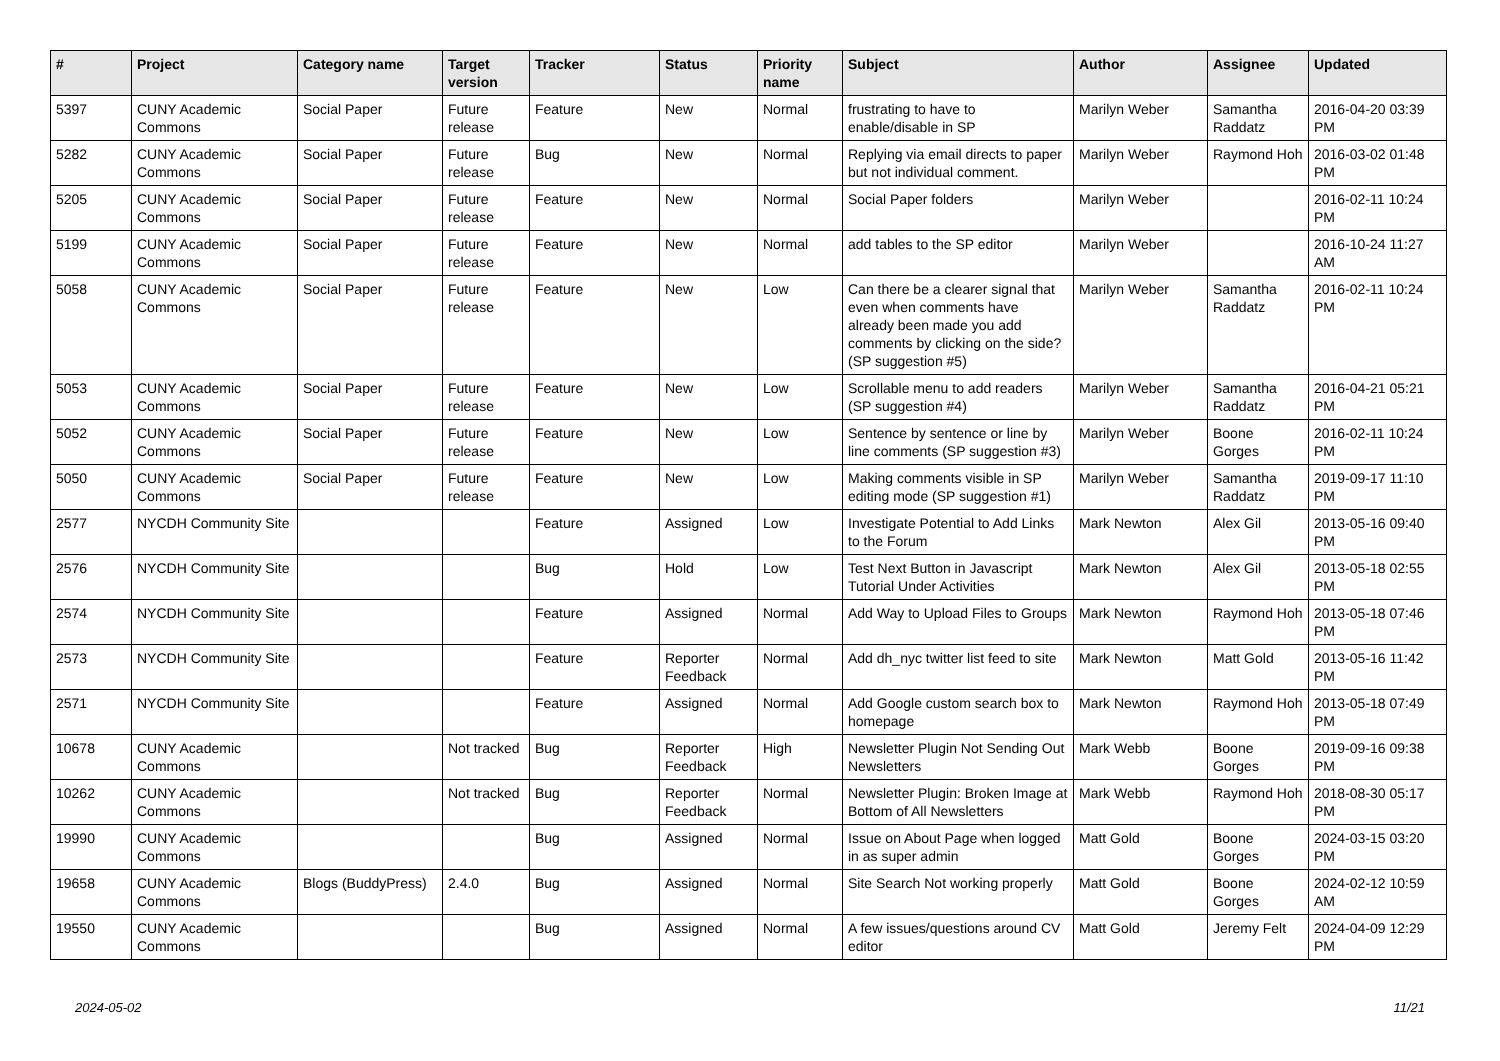| # | Project | Category name | Target version | Tracker | Status | Priority name | Subject | Author | Assignee | Updated |
| --- | --- | --- | --- | --- | --- | --- | --- | --- | --- | --- |
| 5397 | CUNY Academic Commons | Social Paper | Future release | Feature | New | Normal | frustrating to have to enable/disable in SP | Marilyn Weber | Samantha Raddatz | 2016-04-20 03:39 PM |
| 5282 | CUNY Academic Commons | Social Paper | Future release | Bug | New | Normal | Replying via email directs to paper but not individual comment. | Marilyn Weber | Raymond Hoh | 2016-03-02 01:48 PM |
| 5205 | CUNY Academic Commons | Social Paper | Future release | Feature | New | Normal | Social Paper folders | Marilyn Weber | | 2016-02-11 10:24 PM |
| 5199 | CUNY Academic Commons | Social Paper | Future release | Feature | New | Normal | add tables to the SP editor | Marilyn Weber | | 2016-10-24 11:27 AM |
| 5058 | CUNY Academic Commons | Social Paper | Future release | Feature | New | Low | Can there be a clearer signal that even when comments have already been made you add comments by clicking on the side? (SP suggestion #5) | Marilyn Weber | Samantha Raddatz | 2016-02-11 10:24 PM |
| 5053 | CUNY Academic Commons | Social Paper | Future release | Feature | New | Low | Scrollable menu to add readers (SP suggestion #4) | Marilyn Weber | Samantha Raddatz | 2016-04-21 05:21 PM |
| 5052 | CUNY Academic Commons | Social Paper | Future release | Feature | New | Low | Sentence by sentence or line by line comments (SP suggestion #3) | Marilyn Weber | Boone Gorges | 2016-02-11 10:24 PM |
| 5050 | CUNY Academic Commons | Social Paper | Future release | Feature | New | Low | Making comments visible in SP editing mode (SP suggestion #1) | Marilyn Weber | Samantha Raddatz | 2019-09-17 11:10 PM |
| 2577 | NYCDH Community Site | | | Feature | Assigned | Low | Investigate Potential to Add Links to the Forum | Mark Newton | Alex Gil | 2013-05-16 09:40 PM |
| 2576 | NYCDH Community Site | | | Bug | Hold | Low | Test Next Button in Javascript Tutorial Under Activities | Mark Newton | Alex Gil | 2013-05-18 02:55 PM |
| 2574 | NYCDH Community Site | | | Feature | Assigned | Normal | Add Way to Upload Files to Groups | Mark Newton | Raymond Hoh | 2013-05-18 07:46 PM |
| 2573 | NYCDH Community Site | | | Feature | Reporter Feedback | Normal | Add dh_nyc twitter list feed to site | Mark Newton | Matt Gold | 2013-05-16 11:42 PM |
| 2571 | NYCDH Community Site | | | Feature | Assigned | Normal | Add Google custom search box to homepage | Mark Newton | Raymond Hoh | 2013-05-18 07:49 PM |
| 10678 | CUNY Academic Commons | | Not tracked | Bug | Reporter Feedback | High | Newsletter Plugin Not Sending Out Newsletters | Mark Webb | Boone Gorges | 2019-09-16 09:38 PM |
| 10262 | CUNY Academic Commons | | Not tracked | Bug | Reporter Feedback | Normal | Newsletter Plugin: Broken Image at Bottom of All Newsletters | Mark Webb | Raymond Hoh | 2018-08-30 05:17 PM |
| 19990 | CUNY Academic Commons | | | Bug | Assigned | Normal | Issue on About Page when logged in as super admin | Matt Gold | Boone Gorges | 2024-03-15 03:20 PM |
| 19658 | CUNY Academic Commons | Blogs (BuddyPress) | 2.4.0 | Bug | Assigned | Normal | Site Search Not working properly | Matt Gold | Boone Gorges | 2024-02-12 10:59 AM |
| 19550 | CUNY Academic Commons | | | Bug | Assigned | Normal | A few issues/questions around CV editor | Matt Gold | Jeremy Felt | 2024-04-09 12:29 PM |
2024-05-02 11/21